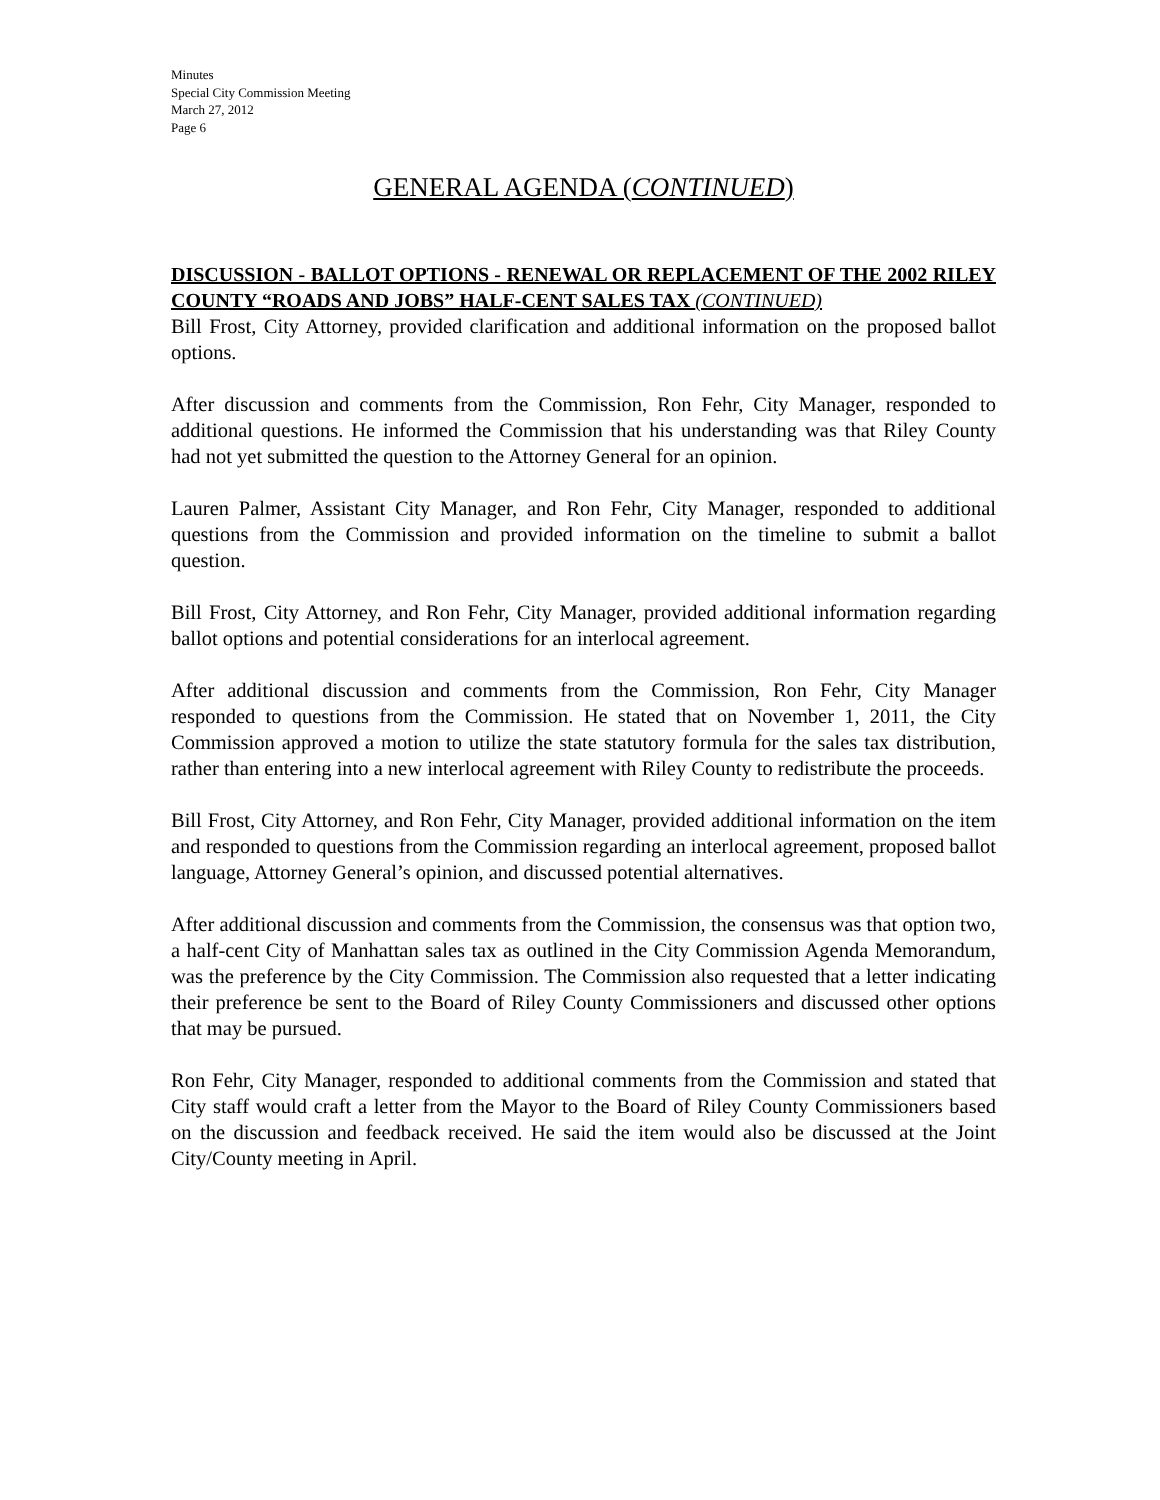Minutes
Special City Commission Meeting
March 27, 2012
Page 6
GENERAL AGENDA (CONTINUED)
DISCUSSION - BALLOT OPTIONS - RENEWAL OR REPLACEMENT OF THE 2002 RILEY COUNTY “ROADS AND JOBS” HALF-CENT SALES TAX (CONTINUED)
Bill Frost, City Attorney, provided clarification and additional information on the proposed ballot options.
After discussion and comments from the Commission, Ron Fehr, City Manager, responded to additional questions. He informed the Commission that his understanding was that Riley County had not yet submitted the question to the Attorney General for an opinion.
Lauren Palmer, Assistant City Manager, and Ron Fehr, City Manager, responded to additional questions from the Commission and provided information on the timeline to submit a ballot question.
Bill Frost, City Attorney, and Ron Fehr, City Manager, provided additional information regarding ballot options and potential considerations for an interlocal agreement.
After additional discussion and comments from the Commission, Ron Fehr, City Manager responded to questions from the Commission. He stated that on November 1, 2011, the City Commission approved a motion to utilize the state statutory formula for the sales tax distribution, rather than entering into a new interlocal agreement with Riley County to redistribute the proceeds.
Bill Frost, City Attorney, and Ron Fehr, City Manager, provided additional information on the item and responded to questions from the Commission regarding an interlocal agreement, proposed ballot language, Attorney General’s opinion, and discussed potential alternatives.
After additional discussion and comments from the Commission, the consensus was that option two, a half-cent City of Manhattan sales tax as outlined in the City Commission Agenda Memorandum, was the preference by the City Commission. The Commission also requested that a letter indicating their preference be sent to the Board of Riley County Commissioners and discussed other options that may be pursued.
Ron Fehr, City Manager, responded to additional comments from the Commission and stated that City staff would craft a letter from the Mayor to the Board of Riley County Commissioners based on the discussion and feedback received. He said the item would also be discussed at the Joint City/County meeting in April.